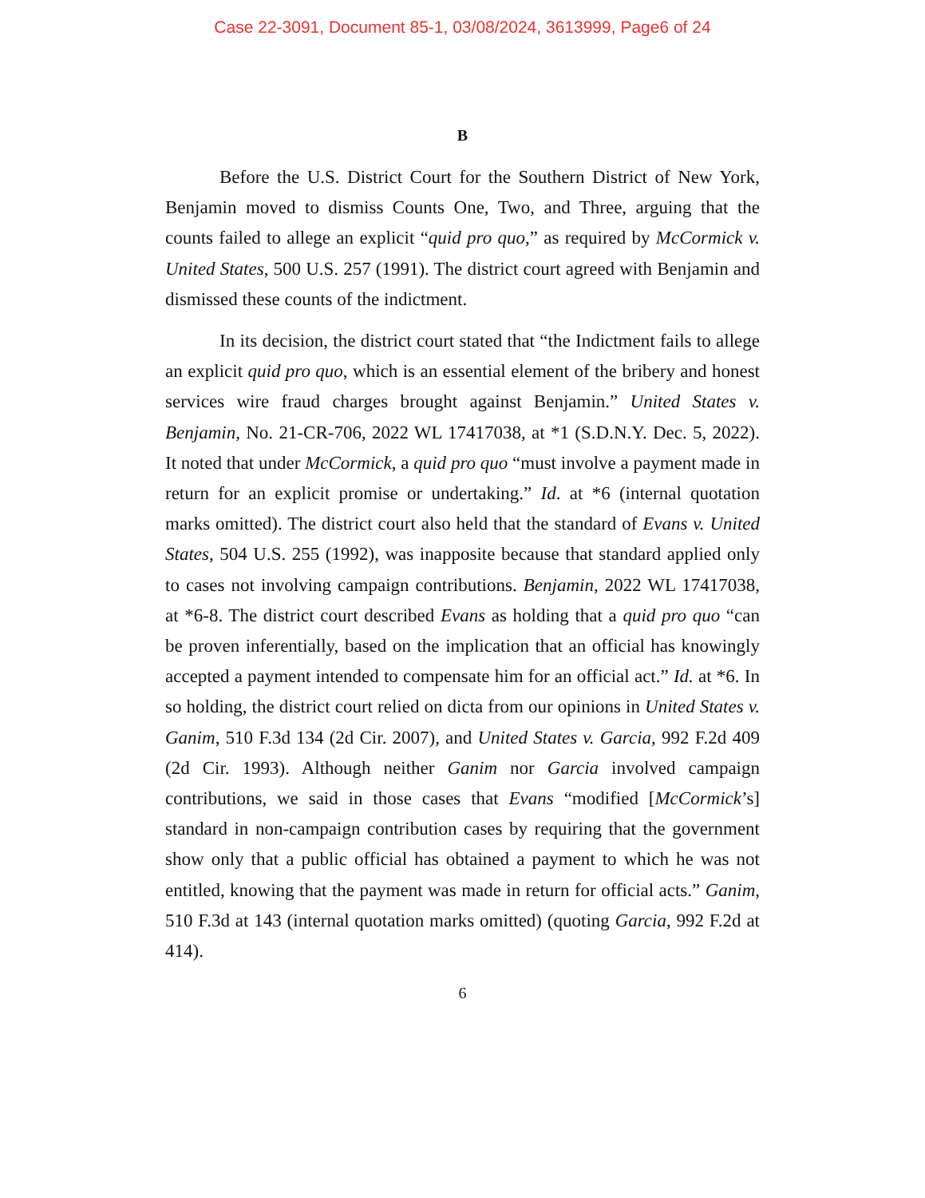Case 22-3091, Document 85-1, 03/08/2024, 3613999, Page6 of 24
B
Before the U.S. District Court for the Southern District of New York, Benjamin moved to dismiss Counts One, Two, and Three, arguing that the counts failed to allege an explicit “quid pro quo,” as required by McCormick v. United States, 500 U.S. 257 (1991). The district court agreed with Benjamin and dismissed these counts of the indictment.
In its decision, the district court stated that “the Indictment fails to allege an explicit quid pro quo, which is an essential element of the bribery and honest services wire fraud charges brought against Benjamin.” United States v. Benjamin, No. 21-CR-706, 2022 WL 17417038, at *1 (S.D.N.Y. Dec. 5, 2022). It noted that under McCormick, a quid pro quo “must involve a payment made in return for an explicit promise or undertaking.” Id. at *6 (internal quotation marks omitted). The district court also held that the standard of Evans v. United States, 504 U.S. 255 (1992), was inapposite because that standard applied only to cases not involving campaign contributions. Benjamin, 2022 WL 17417038, at *6-8. The district court described Evans as holding that a quid pro quo “can be proven inferentially, based on the implication that an official has knowingly accepted a payment intended to compensate him for an official act.” Id. at *6. In so holding, the district court relied on dicta from our opinions in United States v. Ganim, 510 F.3d 134 (2d Cir. 2007), and United States v. Garcia, 992 F.2d 409 (2d Cir. 1993). Although neither Ganim nor Garcia involved campaign contributions, we said in those cases that Evans “modified [McCormick’s] standard in non-campaign contribution cases by requiring that the government show only that a public official has obtained a payment to which he was not entitled, knowing that the payment was made in return for official acts.” Ganim, 510 F.3d at 143 (internal quotation marks omitted) (quoting Garcia, 992 F.2d at 414).
6